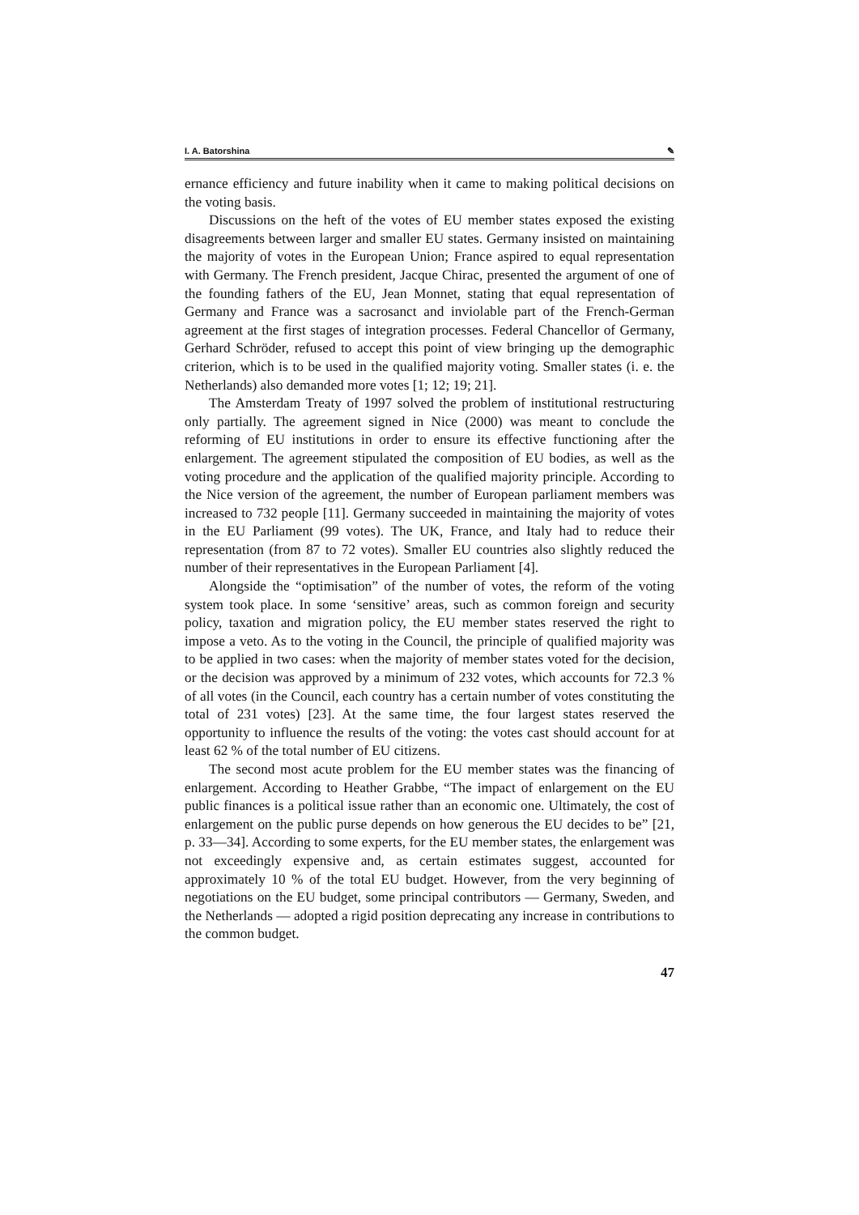I. A. Batorshina ✎
ernance efficiency and future inability when it came to making political decisions on the voting basis.
Discussions on the heft of the votes of EU member states exposed the existing disagreements between larger and smaller EU states. Germany insisted on maintaining the majority of votes in the European Union; France aspired to equal representation with Germany. The French president, Jacque Chirac, presented the argument of one of the founding fathers of the EU, Jean Monnet, stating that equal representation of Germany and France was a sacrosanct and inviolable part of the French-German agreement at the first stages of integration processes. Federal Chancellor of Germany, Gerhard Schröder, refused to accept this point of view bringing up the demographic criterion, which is to be used in the qualified majority voting. Smaller states (i. e. the Netherlands) also demanded more votes [1; 12; 19; 21].
The Amsterdam Treaty of 1997 solved the problem of institutional restructuring only partially. The agreement signed in Nice (2000) was meant to conclude the reforming of EU institutions in order to ensure its effective functioning after the enlargement. The agreement stipulated the composition of EU bodies, as well as the voting procedure and the application of the qualified majority principle. According to the Nice version of the agreement, the number of European parliament members was increased to 732 people [11]. Germany succeeded in maintaining the majority of votes in the EU Parliament (99 votes). The UK, France, and Italy had to reduce their representation (from 87 to 72 votes). Smaller EU countries also slightly reduced the number of their representatives in the European Parliament [4].
Alongside the “optimisation” of the number of votes, the reform of the voting system took place. In some ‘sensitive’ areas, such as common foreign and security policy, taxation and migration policy, the EU member states reserved the right to impose a veto. As to the voting in the Council, the principle of qualified majority was to be applied in two cases: when the majority of member states voted for the decision, or the decision was approved by a minimum of 232 votes, which accounts for 72.3 % of all votes (in the Council, each country has a certain number of votes constituting the total of 231 votes) [23]. At the same time, the four largest states reserved the opportunity to influence the results of the voting: the votes cast should account for at least 62 % of the total number of EU citizens.
The second most acute problem for the EU member states was the financing of enlargement. According to Heather Grabbe, “The impact of enlargement on the EU public finances is a political issue rather than an economic one. Ultimately, the cost of enlargement on the public purse depends on how generous the EU decides to be” [21, p. 33—34]. According to some experts, for the EU member states, the enlargement was not exceedingly expensive and, as certain estimates suggest, accounted for approximately 10 % of the total EU budget. However, from the very beginning of negotiations on the EU budget, some principal contributors — Germany, Sweden, and the Netherlands — adopted a rigid position deprecating any increase in contributions to the common budget.
47